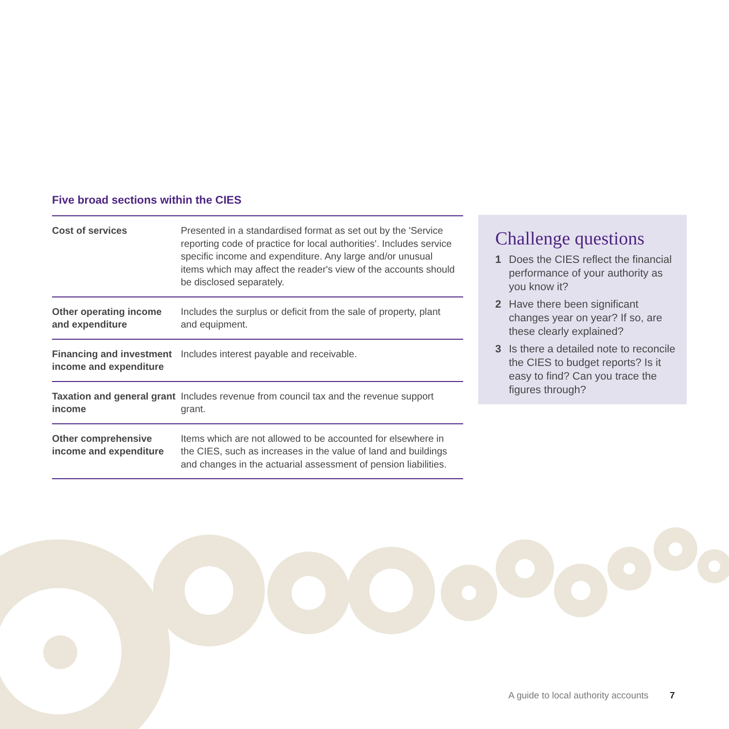Five broad sections within the CIES
| Cost of services | Presented in a standardised format as set out by the 'Service reporting code of practice for local authorities'. Includes service specific income and expenditure. Any large and/or unusual items which may affect the reader's view of the accounts should be disclosed separately. |
| Other operating income and expenditure | Includes the surplus or deficit from the sale of property, plant and equipment. |
| Financing and investment income and expenditure | Includes interest payable and receivable. |
| Taxation and general grant income | Includes revenue from council tax and the revenue support grant. |
| Other comprehensive income and expenditure | Items which are not allowed to be accounted for elsewhere in the CIES, such as increases in the value of land and buildings and changes in the actuarial assessment of pension liabilities. |
Challenge questions
1 Does the CIES reflect the financial performance of your authority as you know it?
2 Have there been significant changes year on year? If so, are these clearly explained?
3 Is there a detailed note to reconcile the CIES to budget reports? Is it easy to find? Can you trace the figures through?
A guide to local authority accounts
7